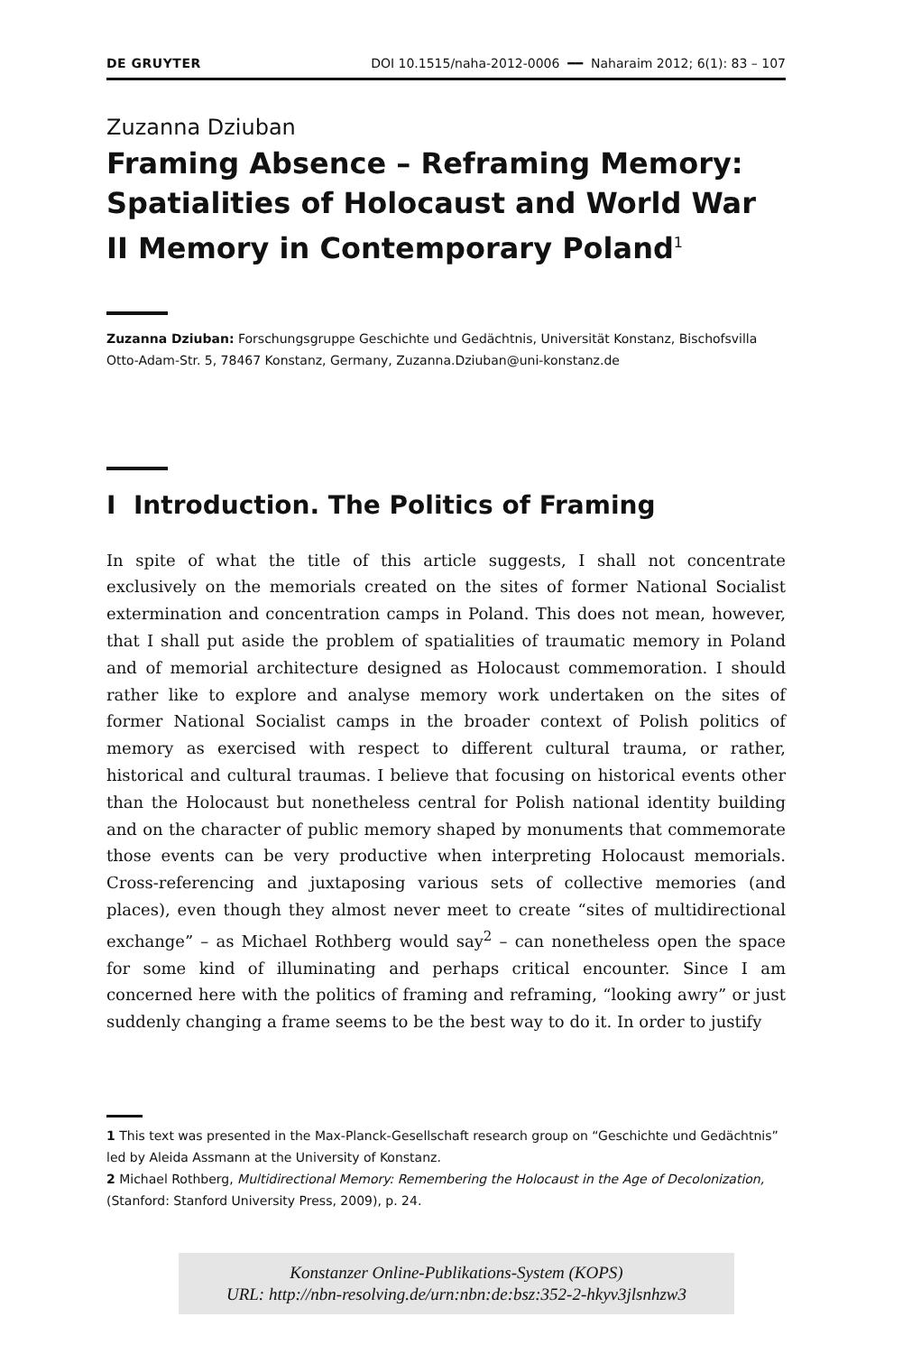DE GRUYTER DOI 10.1515/naha-2012-0006 ━━ Naharaim 2012; 6(1): 83 – 107
Zuzanna Dziuban
Framing Absence – Reframing Memory: Spatialities of Holocaust and World War II Memory in Contemporary Poland<sup>1</sup>
Zuzanna Dziuban: Forschungsgruppe Geschichte und Gedächtnis, Universität Konstanz, Bischofsvilla Otto-Adam-Str. 5, 78467 Konstanz, Germany, Zuzanna.Dziuban@uni-konstanz.de
I Introduction. The Politics of Framing
In spite of what the title of this article suggests, I shall not concentrate exclusively on the memorials created on the sites of former National Socialist extermination and concentration camps in Poland. This does not mean, however, that I shall put aside the problem of spatialities of traumatic memory in Poland and of memorial architecture designed as Holocaust commemoration. I should rather like to explore and analyse memory work undertaken on the sites of former National Socialist camps in the broader context of Polish politics of memory as exercised with respect to different cultural trauma, or rather, historical and cultural traumas. I believe that focusing on historical events other than the Holocaust but nonetheless central for Polish national identity building and on the character of public memory shaped by monuments that commemorate those events can be very productive when interpreting Holocaust memorials. Cross-referencing and juxtaposing various sets of collective memories (and places), even though they almost never meet to create “sites of multidirectional exchange” – as Michael Rothberg would say<sup>2</sup> – can nonetheless open the space for some kind of illuminating and perhaps critical encounter. Since I am concerned here with the politics of framing and reframing, “looking awry” or just suddenly changing a frame seems to be the best way to do it. In order to justify
1 This text was presented in the Max-Planck-Gesellschaft research group on “Geschichte und Gedächtnis” led by Aleida Assmann at the University of Konstanz.
2 Michael Rothberg, Multidirectional Memory: Remembering the Holocaust in the Age of Decolonization, (Stanford: Stanford University Press, 2009), p. 24.
Konstanzer Online-Publikations-System (KOPS)
URL: http://nbn-resolving.de/urn:nbn:de:bsz:352-2-hkyv3jlsnhzw3